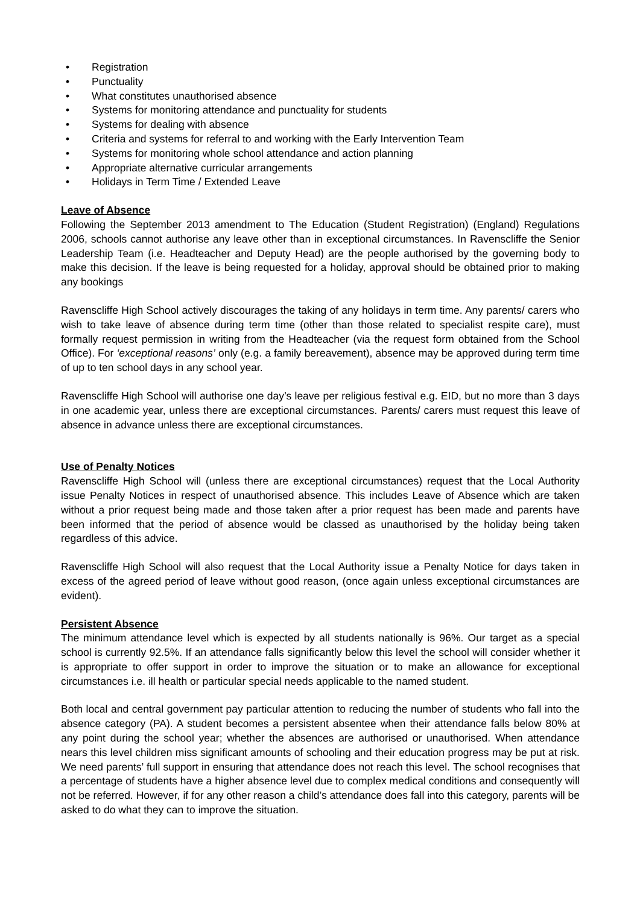• Registration
• Punctuality
• What constitutes unauthorised absence
• Systems for monitoring attendance and punctuality for students
• Systems for dealing with absence
• Criteria and systems for referral to and working with the Early Intervention Team
• Systems for monitoring whole school attendance and action planning
• Appropriate alternative curricular arrangements
• Holidays in Term Time / Extended Leave
Leave of Absence
Following the September 2013 amendment to The Education (Student Registration) (England) Regulations 2006, schools cannot authorise any leave other than in exceptional circumstances. In Ravenscliffe the Senior Leadership Team (i.e. Headteacher and Deputy Head) are the people authorised by the governing body to make this decision. If the leave is being requested for a holiday, approval should be obtained prior to making any bookings
Ravenscliffe High School actively discourages the taking of any holidays in term time. Any parents/ carers who wish to take leave of absence during term time (other than those related to specialist respite care), must formally request permission in writing from the Headteacher (via the request form obtained from the School Office). For ‘exceptional reasons’ only (e.g. a family bereavement), absence may be approved during term time of up to ten school days in any school year.
Ravenscliffe High School will authorise one day’s leave per religious festival e.g. EID, but no more than 3 days in one academic year, unless there are exceptional circumstances. Parents/ carers must request this leave of absence in advance unless there are exceptional circumstances.
Use of Penalty Notices
Ravenscliffe High School will (unless there are exceptional circumstances) request that the Local Authority issue Penalty Notices in respect of unauthorised absence. This includes Leave of Absence which are taken without a prior request being made and those taken after a prior request has been made and parents have been informed that the period of absence would be classed as unauthorised by the holiday being taken regardless of this advice.
Ravenscliffe High School will also request that the Local Authority issue a Penalty Notice for days taken in excess of the agreed period of leave without good reason, (once again unless exceptional circumstances are evident).
Persistent Absence
The minimum attendance level which is expected by all students nationally is 96%. Our target as a special school is currently 92.5%. If an attendance falls significantly below this level the school will consider whether it is appropriate to offer support in order to improve the situation or to make an allowance for exceptional circumstances i.e. ill health or particular special needs applicable to the named student.
Both local and central government pay particular attention to reducing the number of students who fall into the absence category (PA). A student becomes a persistent absentee when their attendance falls below 80% at any point during the school year; whether the absences are authorised or unauthorised. When attendance nears this level children miss significant amounts of schooling and their education progress may be put at risk. We need parents’ full support in ensuring that attendance does not reach this level. The school recognises that a percentage of students have a higher absence level due to complex medical conditions and consequently will not be referred. However, if for any other reason a child’s attendance does fall into this category, parents will be asked to do what they can to improve the situation.